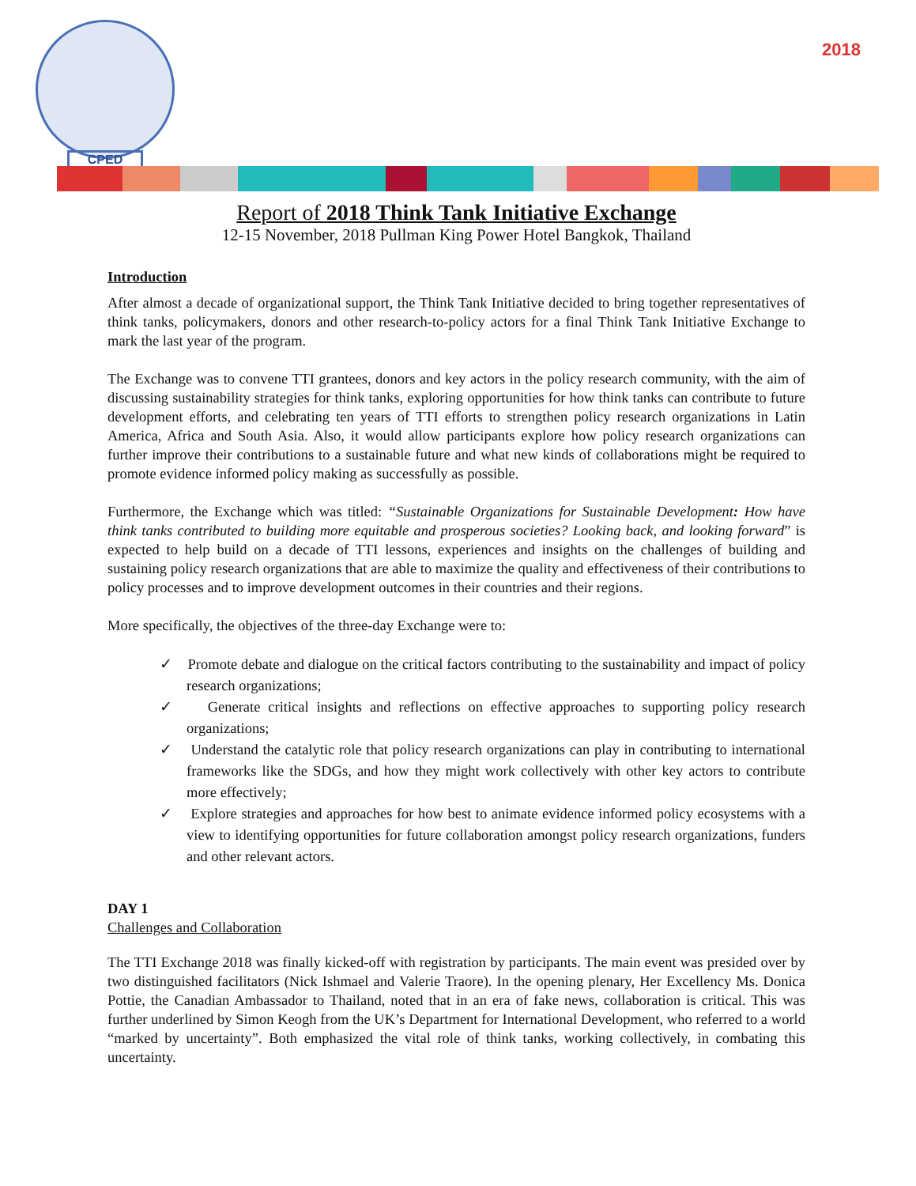CPED
2018
Report of 2018 Think Tank Initiative Exchange
12-15 November, 2018 Pullman King Power Hotel Bangkok, Thailand
Introduction
After almost a decade of organizational support, the Think Tank Initiative decided to bring together representatives of think tanks, policymakers, donors and other research-to-policy actors for a final Think Tank Initiative Exchange to mark the last year of the program.
The Exchange was to convene TTI grantees, donors and key actors in the policy research community, with the aim of discussing sustainability strategies for think tanks, exploring opportunities for how think tanks can contribute to future development efforts, and celebrating ten years of TTI efforts to strengthen policy research organizations in Latin America, Africa and South Asia. Also, it would allow participants explore how policy research organizations can further improve their contributions to a sustainable future and what new kinds of collaborations might be required to promote evidence informed policy making as successfully as possible.
Furthermore, the Exchange which was titled: “Sustainable Organizations for Sustainable Development: How have think tanks contributed to building more equitable and prosperous societies? Looking back, and looking forward” is expected to help build on a decade of TTI lessons, experiences and insights on the challenges of building and sustaining policy research organizations that are able to maximize the quality and effectiveness of their contributions to policy processes and to improve development outcomes in their countries and their regions.
More specifically, the objectives of the three-day Exchange were to:
✓ Promote debate and dialogue on the critical factors contributing to the sustainability and impact of policy research organizations;
✓ Generate critical insights and reflections on effective approaches to supporting policy research organizations;
✓ Understand the catalytic role that policy research organizations can play in contributing to international frameworks like the SDGs, and how they might work collectively with other key actors to contribute more effectively;
✓ Explore strategies and approaches for how best to animate evidence informed policy ecosystems with a view to identifying opportunities for future collaboration amongst policy research organizations, funders and other relevant actors.
DAY 1
Challenges and Collaboration
The TTI Exchange 2018 was finally kicked-off with registration by participants. The main event was presided over by two distinguished facilitators (Nick Ishmael and Valerie Traore). In the opening plenary, Her Excellency Ms. Donica Pottie, the Canadian Ambassador to Thailand, noted that in an era of fake news, collaboration is critical. This was further underlined by Simon Keogh from the UK’s Department for International Development, who referred to a world “marked by uncertainty”. Both emphasized the vital role of think tanks, working collectively, in combating this uncertainty.